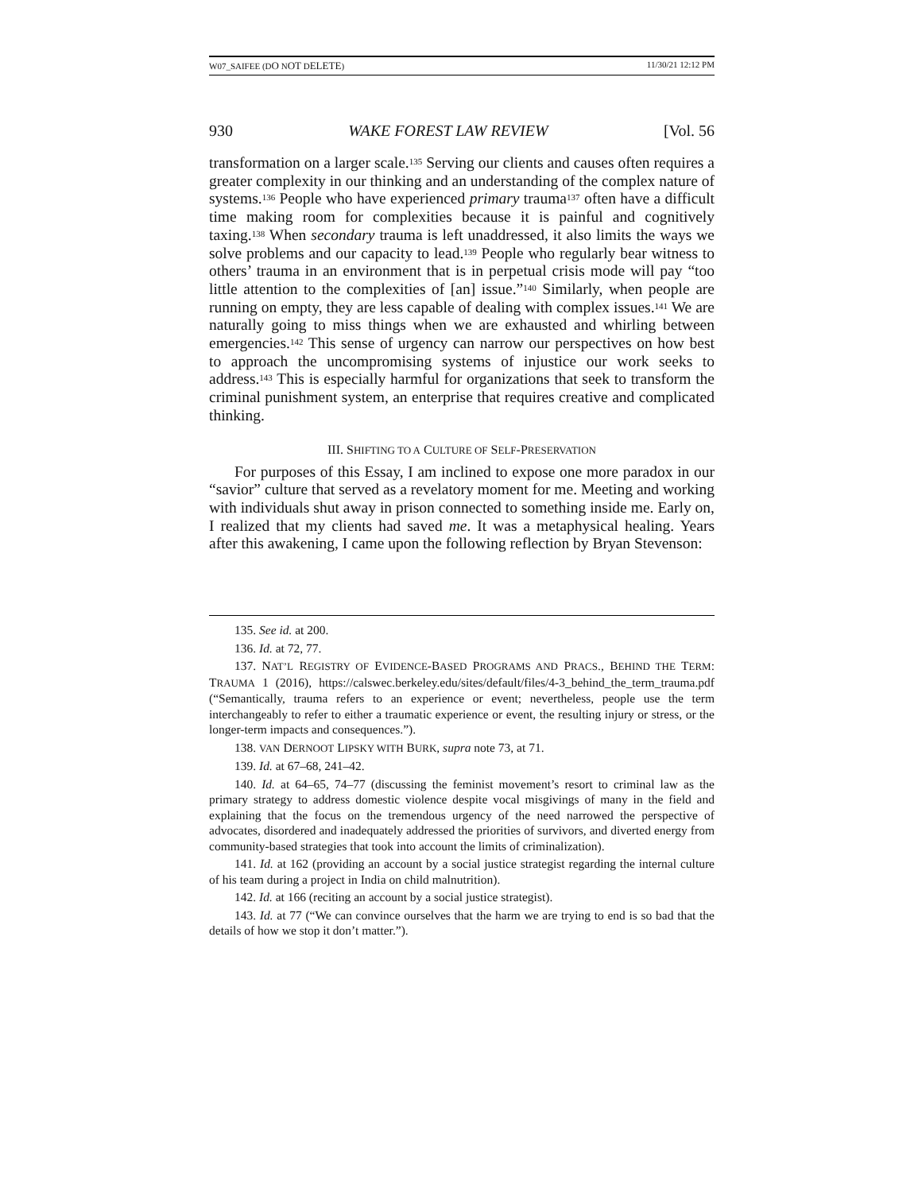W07_SAIFEE (DO NOT DELETE) 11/30/21 12:12 PM
930 WAKE FOREST LAW REVIEW [Vol. 56
transformation on a larger scale.<sup>135</sup> Serving our clients and causes often requires a greater complexity in our thinking and an understanding of the complex nature of systems.<sup>136</sup> People who have experienced primary trauma<sup>137</sup> often have a difficult time making room for complexities because it is painful and cognitively taxing.<sup>138</sup> When secondary trauma is left unaddressed, it also limits the ways we solve problems and our capacity to lead.<sup>139</sup> People who regularly bear witness to others’ trauma in an environment that is in perpetual crisis mode will pay “too little attention to the complexities of [an] issue.”<sup>140</sup> Similarly, when people are running on empty, they are less capable of dealing with complex issues.<sup>141</sup> We are naturally going to miss things when we are exhausted and whirling between emergencies.<sup>142</sup> This sense of urgency can narrow our perspectives on how best to approach the uncompromising systems of injustice our work seeks to address.<sup>143</sup> This is especially harmful for organizations that seek to transform the criminal punishment system, an enterprise that requires creative and complicated thinking.
III. SHIFTING TO A CULTURE OF SELF-PRESERVATION
For purposes of this Essay, I am inclined to expose one more paradox in our “savior” culture that served as a revelatory moment for me. Meeting and working with individuals shut away in prison connected to something inside me. Early on, I realized that my clients had saved me. It was a metaphysical healing. Years after this awakening, I came upon the following reflection by Bryan Stevenson:
135. See id. at 200.
136. Id. at 72, 77.
137. NAT’L REGISTRY OF EVIDENCE-BASED PROGRAMS AND PRACS., BEHIND THE TERM: TRAUMA 1 (2016), https://calswec.berkeley.edu/sites/default/files/4-3_behind_the_term_trauma.pdf (“Semantically, trauma refers to an experience or event; nevertheless, people use the term interchangeably to refer to either a traumatic experience or event, the resulting injury or stress, or the longer-term impacts and consequences.”).
138. VAN DERNOOT LIPSKY WITH BURK, supra note 73, at 71.
139. Id. at 67–68, 241–42.
140. Id. at 64–65, 74–77 (discussing the feminist movement’s resort to criminal law as the primary strategy to address domestic violence despite vocal misgivings of many in the field and explaining that the focus on the tremendous urgency of the need narrowed the perspective of advocates, disordered and inadequately addressed the priorities of survivors, and diverted energy from community-based strategies that took into account the limits of criminalization).
141. Id. at 162 (providing an account by a social justice strategist regarding the internal culture of his team during a project in India on child malnutrition).
142. Id. at 166 (reciting an account by a social justice strategist).
143. Id. at 77 (“We can convince ourselves that the harm we are trying to end is so bad that the details of how we stop it don’t matter.”).